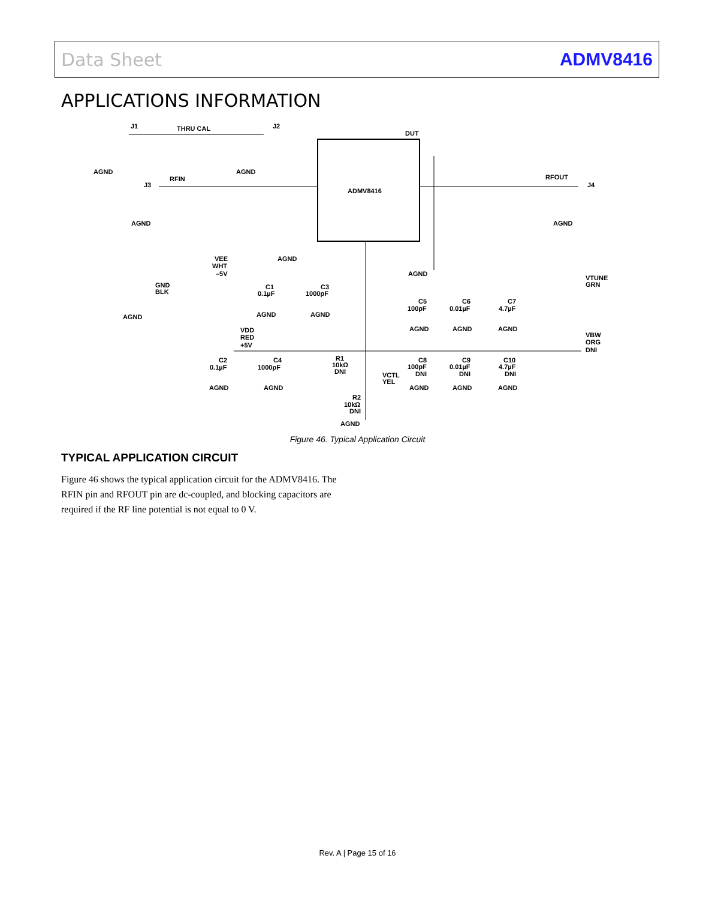Data Sheet ADMV8416
APPLICATIONS INFORMATION
ADMV8416
DUT
THRU CAL
J1
J2
J3
J4
RFIN
RFOUT
AGND
AGND
AGND
AGND
VEE
WHT
–5V
AGND
AGND
VTUNE
GRN
GND
BLK
C1
0.1µF
C3
1000pF
C5
100pF
C6
0.01µF
C7
4.7µF
AGND
AGND
AGND
AGND
AGND
AGND
VDD
RED
+5V
VBW
ORG
DNI
C2
0.1µF
C4
1000pF
R1
10kΩ
DNI
VCTL
YEL
C8
100pF
DNI
C9
0.01µF
DNI
C10
4.7µF
DNI
AGND
AGND
AGND
AGND
AGND
R2
10kΩ
DNI
AGND
Figure 46. Typical Application Circuit
TYPICAL APPLICATION CIRCUIT
Figure 46 shows the typical application circuit for the ADMV8416. The RFIN pin and RFOUT pin are dc-coupled, and blocking capacitors are required if the RF line potential is not equal to 0 V.
Rev. A | Page 15 of 16